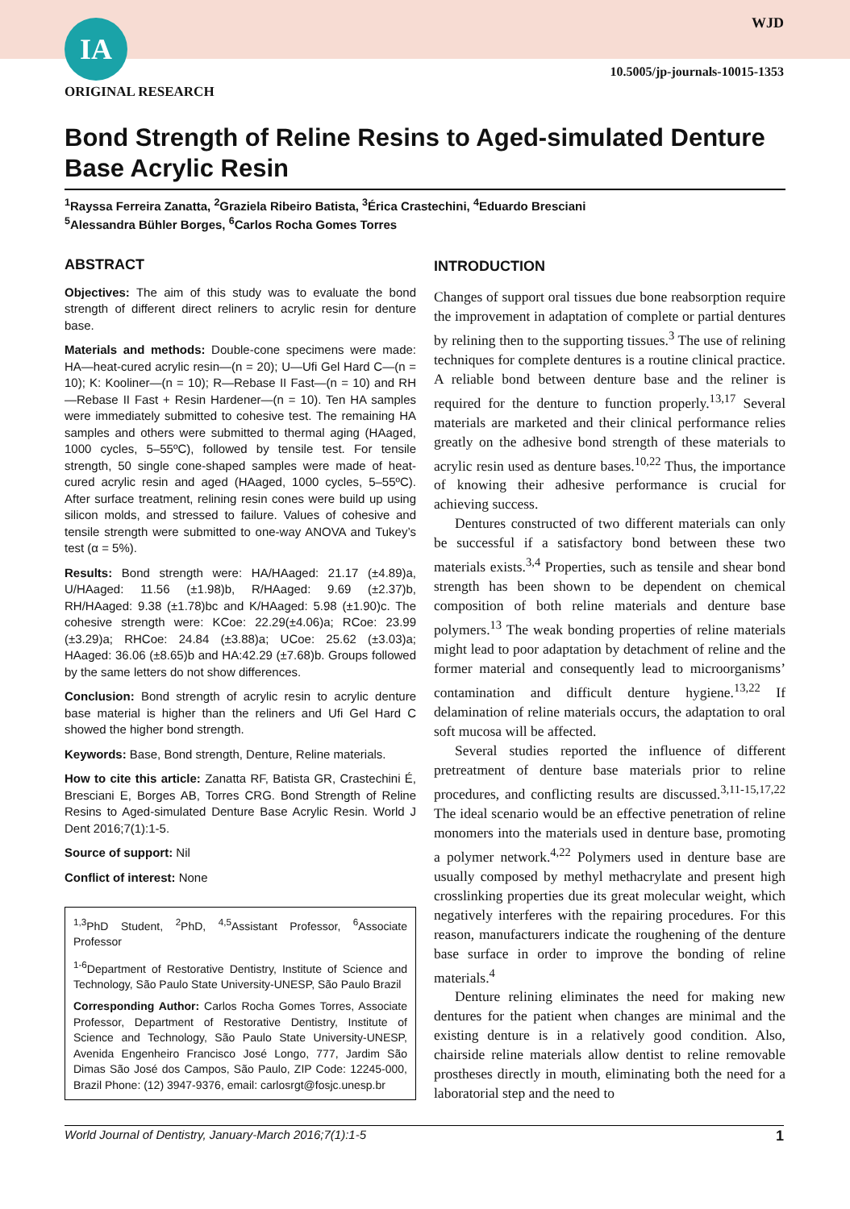IA WJD
10.5005/jp-journals-10015-1353
ORIGINAL RESEARCH
Bond Strength of Reline Resins to Aged-simulated Denture Base Acrylic Resin
<sup>1</sup> Rayssa Ferreira Zanatta, <sup>2</sup>Graziela Ribeiro Batista, <sup>3</sup>Érica Crastechini, <sup>4</sup>Eduardo Bresciani
<sup>5</sup> Alessandra Bühler Borges, <sup>6</sup>Carlos Rocha Gomes Torres
ABSTRACT
Objectives: The aim of this study was to evaluate the bond strength of different direct reliners to acrylic resin for denture base.
Materials and methods: Double-cone specimens were made: HA—heat-cured acrylic resin—(n = 20); U—Ufi Gel Hard C—(n = 10); K: Kooliner—(n = 10); R—Rebase II Fast—(n = 10) and RH—Rebase II Fast + Resin Hardener—(n = 10). Ten HA samples were immediately submitted to cohesive test. The remaining HA samples and others were submitted to thermal aging (HAaged, 1000 cycles, 5–55ºC), followed by tensile test. For tensile strength, 50 single cone-shaped samples were made of heat-cured acrylic resin and aged (HAaged, 1000 cycles, 5–55ºC). After surface treatment, relining resin cones were build up using silicon molds, and stressed to failure. Values of cohesive and tensile strength were submitted to one-way ANOVA and Tukey’s test (α = 5%).
Results: Bond strength were: HA/HAaged: 21.17 (±4.89)a, U/HAaged: 11.56 (±1.98)b, R/HAaged: 9.69 (±2.37)b, RH/HAaged: 9.38 (±1.78)bc and K/HAaged: 5.98 (±1.90)c. The cohesive strength were: KCoe: 22.29(±4.06)a; RCoe: 23.99 (±3.29)a; RHCoe: 24.84 (±3.88)a; UCoe: 25.62 (±3.03)a; HAaged: 36.06 (±8.65)b and HA:42.29 (±7.68)b. Groups followed by the same letters do not show differences.
Conclusion: Bond strength of acrylic resin to acrylic denture base material is higher than the reliners and Ufi Gel Hard C showed the higher bond strength.
Keywords: Base, Bond strength, Denture, Reline materials.
How to cite this article: Zanatta RF, Batista GR, Crastechini É, Bresciani E, Borges AB, Torres CRG. Bond Strength of Reline Resins to Aged-simulated Denture Base Acrylic Resin. World J Dent 2016;7(1):1-5.
Source of support: Nil
Conflict of interest: None
<sup>1,3</sup>PhD Student, <sup>2</sup>PhD, <sup>4,5</sup>Assistant Professor, <sup>6</sup>Associate Professor
<sup>1-6</sup>Department of Restorative Dentistry, Institute of Science and Technology, São Paulo State University-UNESP, São Paulo Brazil
Corresponding Author: Carlos Rocha Gomes Torres, Associate Professor, Department of Restorative Dentistry, Institute of Science and Technology, São Paulo State University-UNESP, Avenida Engenheiro Francisco José Longo, 777, Jardim São Dimas São José dos Campos, São Paulo, ZIP Code: 12245-000, Brazil Phone: (12) 3947-9376, email: carlosrgt@fosjc.unesp.br
INTRODUCTION
Changes of support oral tissues due bone reabsorption require the improvement in adaptation of complete or partial dentures by relining then to the supporting tissues.<sup>3</sup> The use of relining techniques for complete dentures is a routine clinical practice. A reliable bond between denture base and the reliner is required for the denture to function properly.<sup>13,17</sup> Several materials are marketed and their clinical performance relies greatly on the adhesive bond strength of these materials to acrylic resin used as denture bases.<sup>10,22</sup> Thus, the importance of knowing their adhesive performance is crucial for achieving success.
Dentures constructed of two different materials can only be successful if a satisfactory bond between these two materials exists.<sup>3,4</sup> Properties, such as tensile and shear bond strength has been shown to be dependent on chemical composition of both reline materials and denture base polymers.<sup>13</sup> The weak bonding properties of reline materials might lead to poor adaptation by detachment of reline and the former material and consequently lead to microorganisms’ contamination and difficult denture hygiene.<sup>13,22</sup> If delamination of reline materials occurs, the adaptation to oral soft mucosa will be affected.
Several studies reported the influence of different pretreatment of denture base materials prior to reline procedures, and conflicting results are discussed.<sup>3,11-15,17,22</sup> The ideal scenario would be an effective penetration of reline monomers into the materials used in denture base, promoting a polymer network.<sup>4,22</sup> Polymers used in denture base are usually composed by methyl methacrylate and present high crosslinking properties due its great molecular weight, which negatively interferes with the repairing procedures. For this reason, manufacturers indicate the roughening of the denture base surface in order to improve the bonding of reline materials.<sup>4</sup>
Denture relining eliminates the need for making new dentures for the patient when changes are minimal and the existing denture is in a relatively good condition. Also, chairside reline materials allow dentist to reline removable prostheses directly in mouth, eliminating both the need for a laboratorial step and the need to
World Journal of Dentistry, January-March 2016;7(1):1-5 1